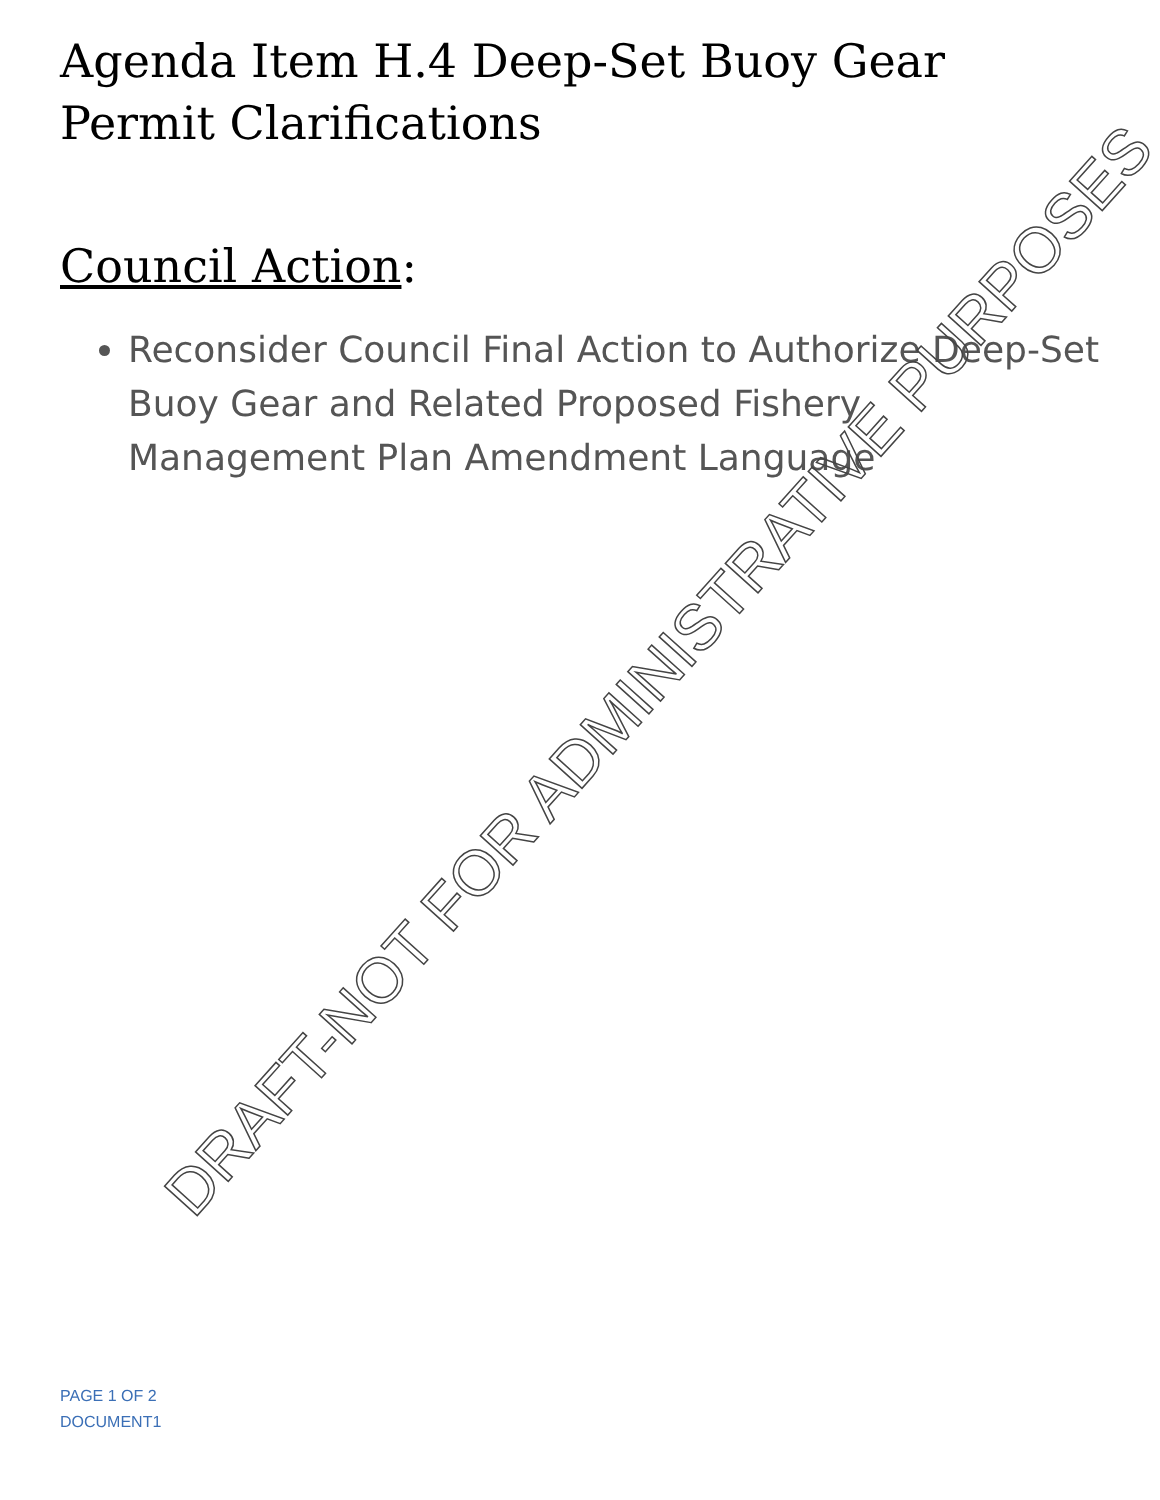Agenda Item H.4 Deep-Set Buoy Gear Permit Clarifications
Council Action:
Reconsider Council Final Action to Authorize Deep-Set Buoy Gear and Related Proposed Fishery Management Plan Amendment Language
PAGE 1 OF 2
DOCUMENT1
DRAFT-NOT FOR ADMINISTRATIVE PURPOSES